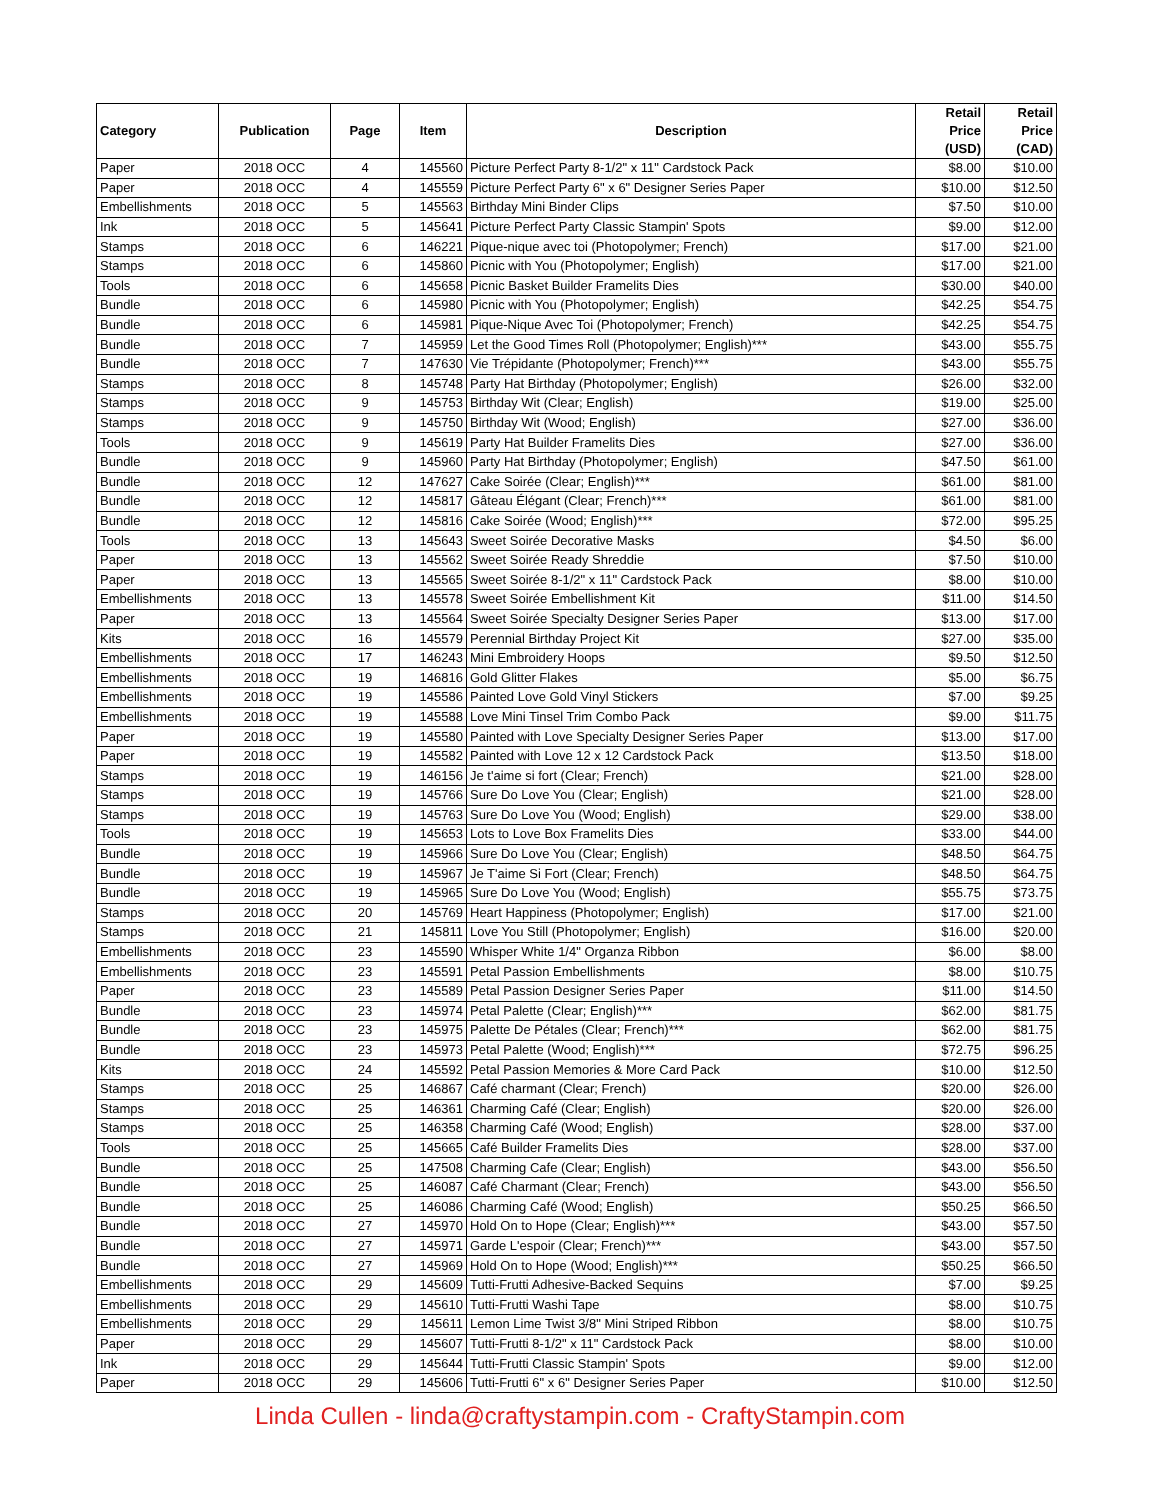| Category | Publication | Page | Item | Description | Retail Price (USD) | Retail Price (CAD) |
| --- | --- | --- | --- | --- | --- | --- |
| Paper | 2018 OCC | 4 | 145560 | Picture Perfect Party 8-1/2" x 11" Cardstock Pack | $8.00 | $10.00 |
| Paper | 2018 OCC | 4 | 145559 | Picture Perfect Party 6" x 6" Designer Series Paper | $10.00 | $12.50 |
| Embellishments | 2018 OCC | 5 | 145563 | Birthday Mini Binder Clips | $7.50 | $10.00 |
| Ink | 2018 OCC | 5 | 145641 | Picture Perfect Party Classic Stampin' Spots | $9.00 | $12.00 |
| Stamps | 2018 OCC | 6 | 146221 | Pique-nique avec toi (Photopolymer; French) | $17.00 | $21.00 |
| Stamps | 2018 OCC | 6 | 145860 | Picnic with You (Photopolymer; English) | $17.00 | $21.00 |
| Tools | 2018 OCC | 6 | 145658 | Picnic Basket Builder Framelits Dies | $30.00 | $40.00 |
| Bundle | 2018 OCC | 6 | 145980 | Picnic with You (Photopolymer; English) | $42.25 | $54.75 |
| Bundle | 2018 OCC | 6 | 145981 | Pique-Nique Avec Toi (Photopolymer; French) | $42.25 | $54.75 |
| Bundle | 2018 OCC | 7 | 145959 | Let the Good Times Roll (Photopolymer; English)*** | $43.00 | $55.75 |
| Bundle | 2018 OCC | 7 | 147630 | Vie Trépidante (Photopolymer; French)*** | $43.00 | $55.75 |
| Stamps | 2018 OCC | 8 | 145748 | Party Hat Birthday (Photopolymer; English) | $26.00 | $32.00 |
| Stamps | 2018 OCC | 9 | 145753 | Birthday Wit (Clear; English) | $19.00 | $25.00 |
| Stamps | 2018 OCC | 9 | 145750 | Birthday Wit (Wood; English) | $27.00 | $36.00 |
| Tools | 2018 OCC | 9 | 145619 | Party Hat Builder Framelits Dies | $27.00 | $36.00 |
| Bundle | 2018 OCC | 9 | 145960 | Party Hat Birthday (Photopolymer; English) | $47.50 | $61.00 |
| Bundle | 2018 OCC | 12 | 147627 | Cake Soirée (Clear; English)*** | $61.00 | $81.00 |
| Bundle | 2018 OCC | 12 | 145817 | Gâteau Élégant (Clear; French)*** | $61.00 | $81.00 |
| Bundle | 2018 OCC | 12 | 145816 | Cake Soirée (Wood; English)*** | $72.00 | $95.25 |
| Tools | 2018 OCC | 13 | 145643 | Sweet Soirée Decorative Masks | $4.50 | $6.00 |
| Paper | 2018 OCC | 13 | 145562 | Sweet Soirée Ready Shreddie | $7.50 | $10.00 |
| Paper | 2018 OCC | 13 | 145565 | Sweet Soirée 8-1/2" x 11" Cardstock Pack | $8.00 | $10.00 |
| Embellishments | 2018 OCC | 13 | 145578 | Sweet Soirée Embellishment Kit | $11.00 | $14.50 |
| Paper | 2018 OCC | 13 | 145564 | Sweet Soirée Specialty Designer Series Paper | $13.00 | $17.00 |
| Kits | 2018 OCC | 16 | 145579 | Perennial Birthday Project Kit | $27.00 | $35.00 |
| Embellishments | 2018 OCC | 17 | 146243 | Mini Embroidery Hoops | $9.50 | $12.50 |
| Embellishments | 2018 OCC | 19 | 146816 | Gold Glitter Flakes | $5.00 | $6.75 |
| Embellishments | 2018 OCC | 19 | 145586 | Painted Love Gold Vinyl Stickers | $7.00 | $9.25 |
| Embellishments | 2018 OCC | 19 | 145588 | Love Mini Tinsel Trim Combo Pack | $9.00 | $11.75 |
| Paper | 2018 OCC | 19 | 145580 | Painted with Love Specialty Designer Series Paper | $13.00 | $17.00 |
| Paper | 2018 OCC | 19 | 145582 | Painted with Love 12 x 12 Cardstock Pack | $13.50 | $18.00 |
| Stamps | 2018 OCC | 19 | 146156 | Je t'aime si fort (Clear; French) | $21.00 | $28.00 |
| Stamps | 2018 OCC | 19 | 145766 | Sure Do Love You (Clear; English) | $21.00 | $28.00 |
| Stamps | 2018 OCC | 19 | 145763 | Sure Do Love You (Wood; English) | $29.00 | $38.00 |
| Tools | 2018 OCC | 19 | 145653 | Lots to Love Box Framelits Dies | $33.00 | $44.00 |
| Bundle | 2018 OCC | 19 | 145966 | Sure Do Love You (Clear; English) | $48.50 | $64.75 |
| Bundle | 2018 OCC | 19 | 145967 | Je T'aime Si Fort (Clear; French) | $48.50 | $64.75 |
| Bundle | 2018 OCC | 19 | 145965 | Sure Do Love You (Wood; English) | $55.75 | $73.75 |
| Stamps | 2018 OCC | 20 | 145769 | Heart Happiness (Photopolymer; English) | $17.00 | $21.00 |
| Stamps | 2018 OCC | 21 | 145811 | Love You Still (Photopolymer; English) | $16.00 | $20.00 |
| Embellishments | 2018 OCC | 23 | 145590 | Whisper White 1/4" Organza Ribbon | $6.00 | $8.00 |
| Embellishments | 2018 OCC | 23 | 145591 | Petal Passion Embellishments | $8.00 | $10.75 |
| Paper | 2018 OCC | 23 | 145589 | Petal Passion Designer Series Paper | $11.00 | $14.50 |
| Bundle | 2018 OCC | 23 | 145974 | Petal Palette (Clear; English)*** | $62.00 | $81.75 |
| Bundle | 2018 OCC | 23 | 145975 | Palette De Pétales (Clear; French)*** | $62.00 | $81.75 |
| Bundle | 2018 OCC | 23 | 145973 | Petal Palette (Wood; English)*** | $72.75 | $96.25 |
| Kits | 2018 OCC | 24 | 145592 | Petal Passion Memories & More Card Pack | $10.00 | $12.50 |
| Stamps | 2018 OCC | 25 | 146867 | Café charmant (Clear; French) | $20.00 | $26.00 |
| Stamps | 2018 OCC | 25 | 146361 | Charming Café (Clear; English) | $20.00 | $26.00 |
| Stamps | 2018 OCC | 25 | 146358 | Charming Café (Wood; English) | $28.00 | $37.00 |
| Tools | 2018 OCC | 25 | 145665 | Café Builder Framelits Dies | $28.00 | $37.00 |
| Bundle | 2018 OCC | 25 | 147508 | Charming Cafe (Clear; English) | $43.00 | $56.50 |
| Bundle | 2018 OCC | 25 | 146087 | Café Charmant (Clear; French) | $43.00 | $56.50 |
| Bundle | 2018 OCC | 25 | 146086 | Charming Café (Wood; English) | $50.25 | $66.50 |
| Bundle | 2018 OCC | 27 | 145970 | Hold On to Hope (Clear; English)*** | $43.00 | $57.50 |
| Bundle | 2018 OCC | 27 | 145971 | Garde L'espoir (Clear; French)*** | $43.00 | $57.50 |
| Bundle | 2018 OCC | 27 | 145969 | Hold On to Hope (Wood; English)*** | $50.25 | $66.50 |
| Embellishments | 2018 OCC | 29 | 145609 | Tutti-Frutti Adhesive-Backed Sequins | $7.00 | $9.25 |
| Embellishments | 2018 OCC | 29 | 145610 | Tutti-Frutti Washi Tape | $8.00 | $10.75 |
| Embellishments | 2018 OCC | 29 | 145611 | Lemon Lime Twist 3/8" Mini Striped Ribbon | $8.00 | $10.75 |
| Paper | 2018 OCC | 29 | 145607 | Tutti-Frutti 8-1/2" x 11" Cardstock Pack | $8.00 | $10.00 |
| Ink | 2018 OCC | 29 | 145644 | Tutti-Frutti Classic Stampin' Spots | $9.00 | $12.00 |
| Paper | 2018 OCC | 29 | 145606 | Tutti-Frutti 6" x 6" Designer Series Paper | $10.00 | $12.50 |
Linda Cullen - linda@craftystampin.com - CraftyStampin.com